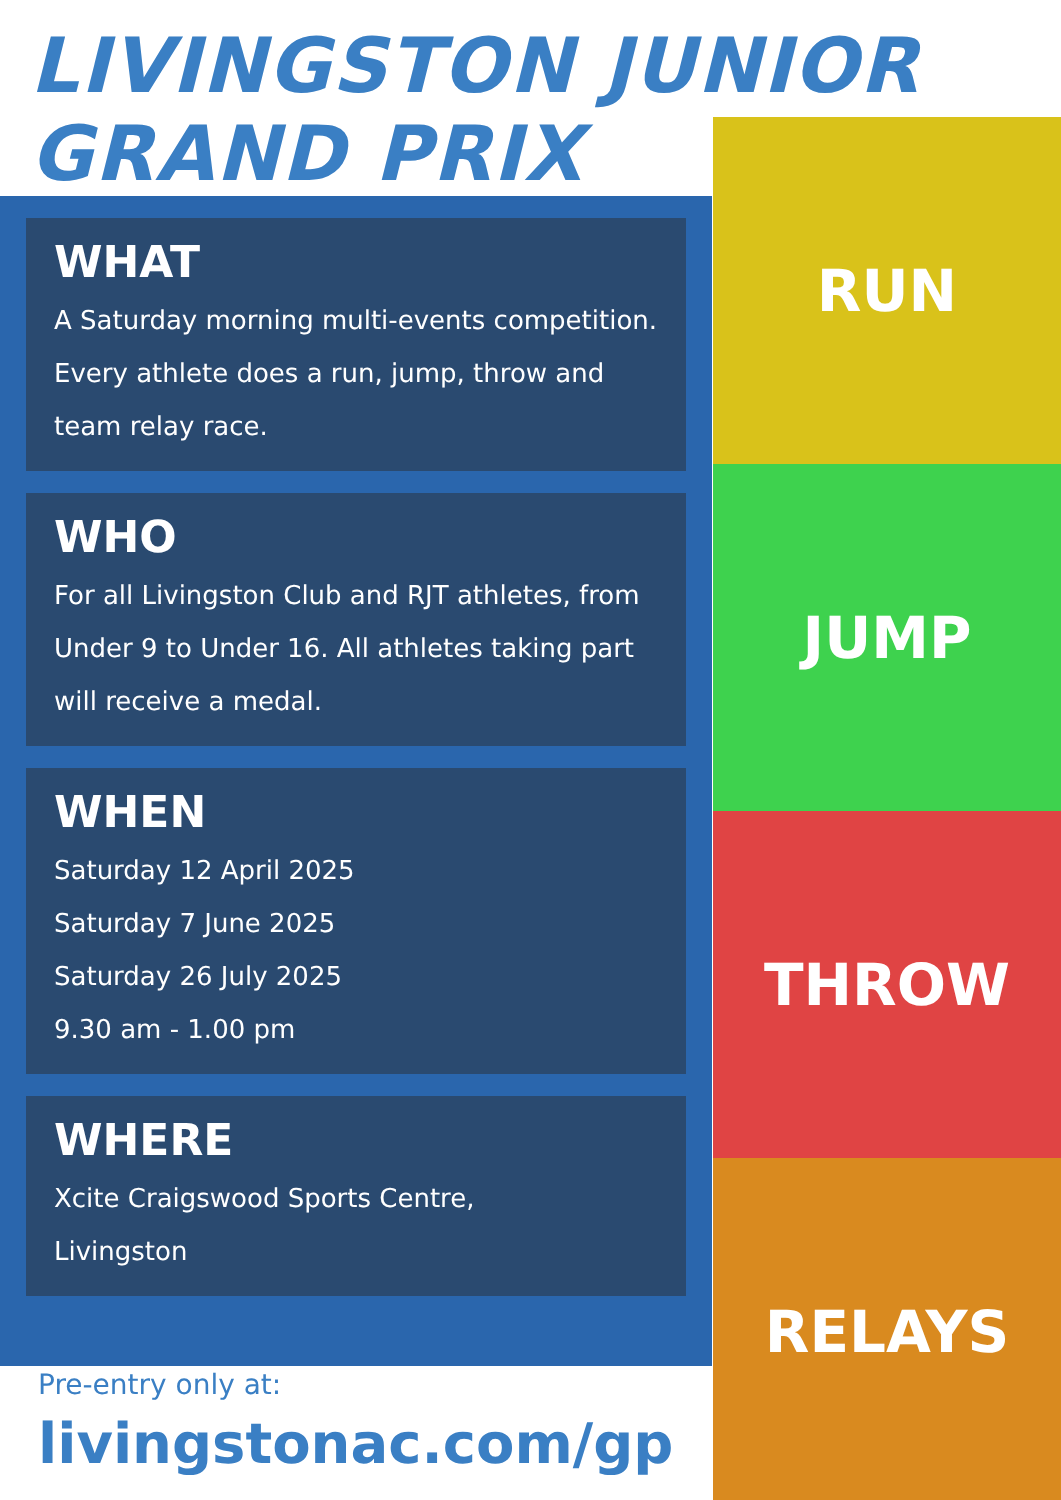LIVINGSTON JUNIOR
GRAND PRIX
WHAT
A Saturday morning multi-events competition. Every athlete does a run, jump, throw and team relay race.
WHO
For all Livingston Club and RJT athletes, from Under 9 to Under 16. All athletes taking part will receive a medal.
WHEN
Saturday 12 April 2025
Saturday 7 June 2025
Saturday 26 July 2025
9.30 am - 1.00 pm
WHERE
Xcite Craigswood Sports Centre,
Livingston
RUN
JUMP
THROW
RELAYS
Pre-entry only at:
livingstonac.com/gp